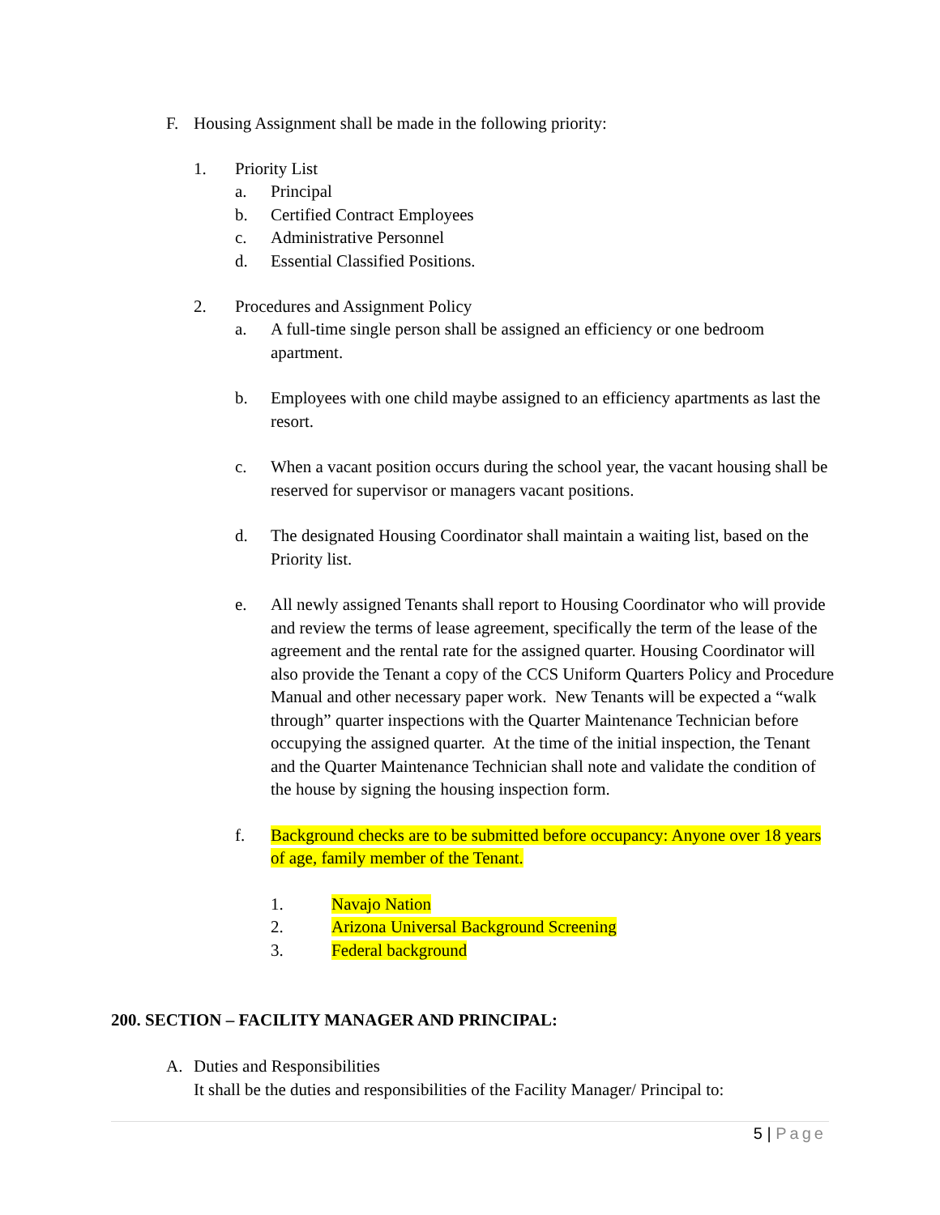F. Housing Assignment shall be made in the following priority:
1. Priority List
a. Principal
b. Certified Contract Employees
c. Administrative Personnel
d. Essential Classified Positions.
2. Procedures and Assignment Policy
a. A full-time single person shall be assigned an efficiency or one bedroom apartment.
b. Employees with one child maybe assigned to an efficiency apartments as last the resort.
c. When a vacant position occurs during the school year, the vacant housing shall be reserved for supervisor or managers vacant positions.
d. The designated Housing Coordinator shall maintain a waiting list, based on the Priority list.
e. All newly assigned Tenants shall report to Housing Coordinator who will provide and review the terms of lease agreement, specifically the term of the lease of the agreement and the rental rate for the assigned quarter. Housing Coordinator will also provide the Tenant a copy of the CCS Uniform Quarters Policy and Procedure Manual and other necessary paper work. New Tenants will be expected a “walk through” quarter inspections with the Quarter Maintenance Technician before occupying the assigned quarter. At the time of the initial inspection, the Tenant and the Quarter Maintenance Technician shall note and validate the condition of the house by signing the housing inspection form.
f. Background checks are to be submitted before occupancy: Anyone over 18 years of age, family member of the Tenant.
1. Navajo Nation
2. Arizona Universal Background Screening
3. Federal background
200. SECTION – FACILITY MANAGER AND PRINCIPAL:
A. Duties and Responsibilities
It shall be the duties and responsibilities of the Facility Manager/ Principal to:
5 | Page